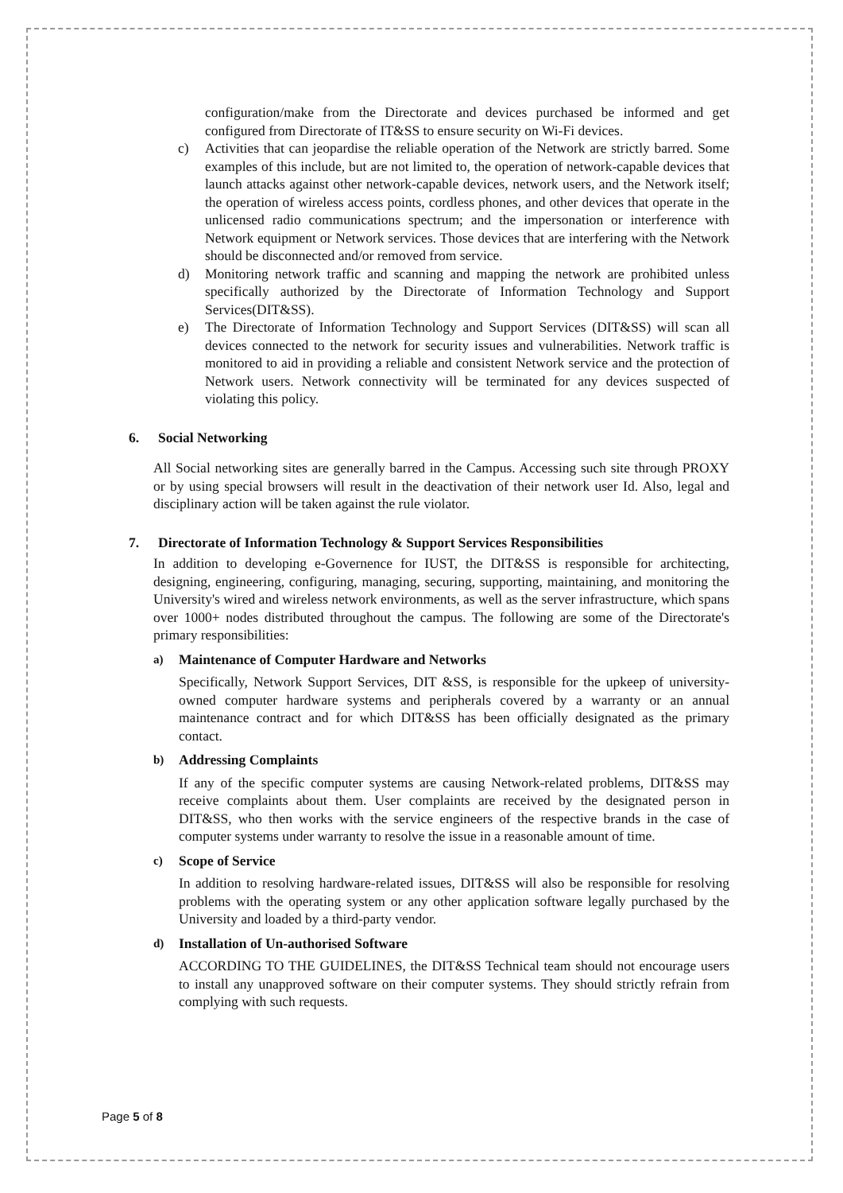configuration/make from the Directorate and devices purchased be informed and get configured from Directorate of IT&SS to ensure security on Wi-Fi devices.
c) Activities that can jeopardise the reliable operation of the Network are strictly barred. Some examples of this include, but are not limited to, the operation of network-capable devices that launch attacks against other network-capable devices, network users, and the Network itself; the operation of wireless access points, cordless phones, and other devices that operate in the unlicensed radio communications spectrum; and the impersonation or interference with Network equipment or Network services. Those devices that are interfering with the Network should be disconnected and/or removed from service.
d) Monitoring network traffic and scanning and mapping the network are prohibited unless specifically authorized by the Directorate of Information Technology and Support Services(DIT&SS).
e) The Directorate of Information Technology and Support Services (DIT&SS) will scan all devices connected to the network for security issues and vulnerabilities. Network traffic is monitored to aid in providing a reliable and consistent Network service and the protection of Network users. Network connectivity will be terminated for any devices suspected of violating this policy.
6. Social Networking
All Social networking sites are generally barred in the Campus. Accessing such site through PROXY or by using special browsers will result in the deactivation of their network user Id. Also, legal and disciplinary action will be taken against the rule violator.
7. Directorate of Information Technology & Support Services Responsibilities
In addition to developing e-Governence for IUST, the DIT&SS is responsible for architecting, designing, engineering, configuring, managing, securing, supporting, maintaining, and monitoring the University's wired and wireless network environments, as well as the server infrastructure, which spans over 1000+ nodes distributed throughout the campus. The following are some of the Directorate's primary responsibilities:
a) Maintenance of Computer Hardware and Networks
Specifically, Network Support Services, DIT &SS, is responsible for the upkeep of university-owned computer hardware systems and peripherals covered by a warranty or an annual maintenance contract and for which DIT&SS has been officially designated as the primary contact.
b) Addressing Complaints
If any of the specific computer systems are causing Network-related problems, DIT&SS may receive complaints about them. User complaints are received by the designated person in DIT&SS, who then works with the service engineers of the respective brands in the case of computer systems under warranty to resolve the issue in a reasonable amount of time.
c) Scope of Service
In addition to resolving hardware-related issues, DIT&SS will also be responsible for resolving problems with the operating system or any other application software legally purchased by the University and loaded by a third-party vendor.
d) Installation of Un-authorised Software
ACCORDING TO THE GUIDELINES, the DIT&SS Technical team should not encourage users to install any unapproved software on their computer systems. They should strictly refrain from complying with such requests.
Page 5 of 8